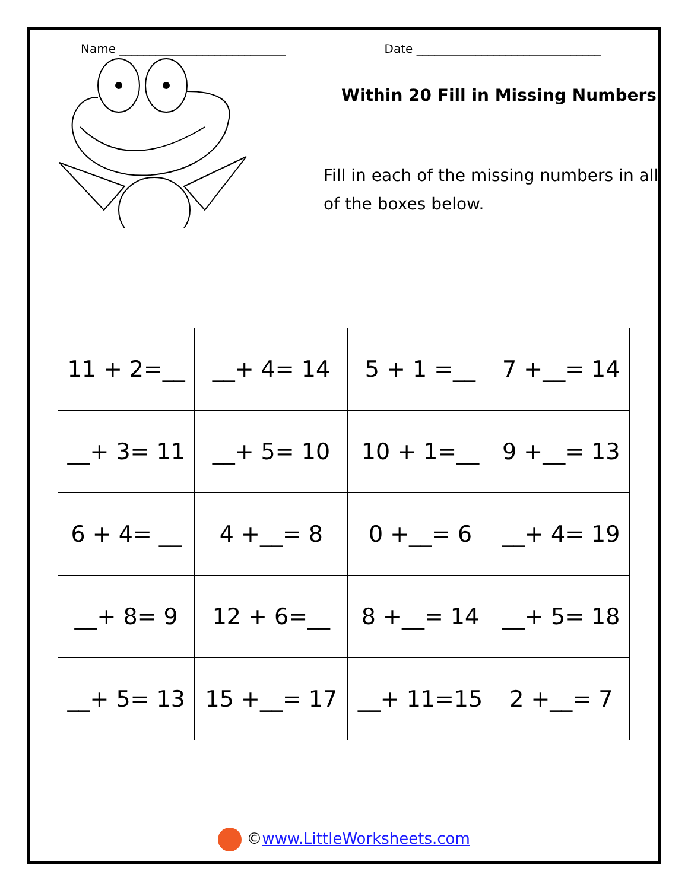Name ____________________________ Date _______________________________
Within 20 Fill in Missing Numbers
Fill in each of the missing numbers in all
of the boxes below.
| 11 + 2=__ | __+ 4= 14 | 5 + 1 =__ | 7 +__= 14 |
| __+ 3= 11 | __+ 5= 10 | 10 + 1=__ | 9 +__= 13 |
| 6 + 4= __ | 4 +__= 8 | 0 +__= 6 | __+ 4= 19 |
| __+ 8= 9 | 12 + 6=__ | 8 +__= 14 | __+ 5= 18 |
| __+ 5= 13 | 15 +__= 17 | __+ 11=15 | 2 +__= 7 |
©www.LittleWorksheets.com